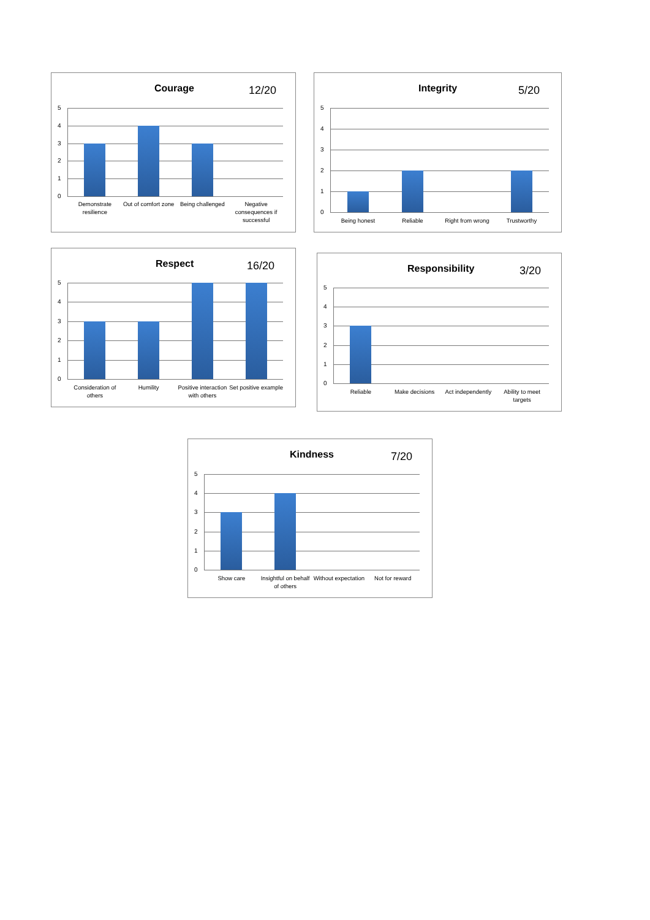Courage 12/20
5
4
3
2
1
0
Demonstrate resilience
Out of comfort zone
Being challenged
Negative consequences if successful
Integrity 5/20
5
4
3
2
1
0
Being honest
Reliable
Right from wrong
Trustworthy
Respect 16/20
5
4
3
2
1
0
Consideration of others
Humility
Positive interaction with others
Set positive example
Responsibility 3/20
5
4
3
2
1
0
Reliable
Make decisions
Act independently
Ability to meet targets
Kindness 7/20
5
4
3
2
1
0
Show care
Insightful on behalf of others
Without expectation
Not for reward